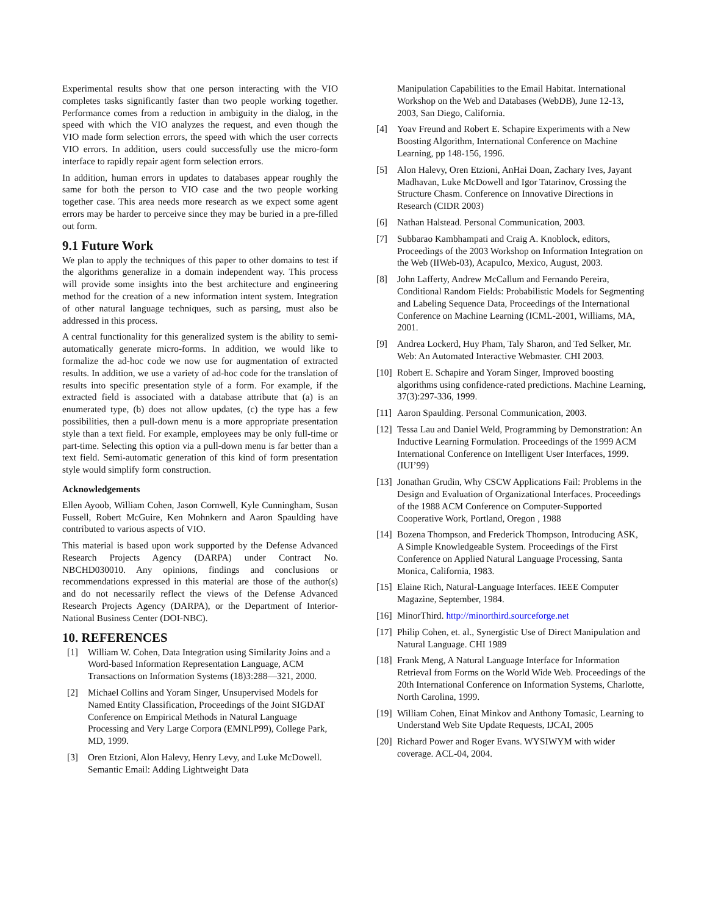Experimental results show that one person interacting with the VIO completes tasks significantly faster than two people working together. Performance comes from a reduction in ambiguity in the dialog, in the speed with which the VIO analyzes the request, and even though the VIO made form selection errors, the speed with which the user corrects VIO errors. In addition, users could successfully use the micro-form interface to rapidly repair agent form selection errors.
In addition, human errors in updates to databases appear roughly the same for both the person to VIO case and the two people working together case. This area needs more research as we expect some agent errors may be harder to perceive since they may be buried in a pre-filled out form.
9.1 Future Work
We plan to apply the techniques of this paper to other domains to test if the algorithms generalize in a domain independent way. This process will provide some insights into the best architecture and engineering method for the creation of a new information intent system. Integration of other natural language techniques, such as parsing, must also be addressed in this process.
A central functionality for this generalized system is the ability to semi-automatically generate micro-forms. In addition, we would like to formalize the ad-hoc code we now use for augmentation of extracted results. In addition, we use a variety of ad-hoc code for the translation of results into specific presentation style of a form. For example, if the extracted field is associated with a database attribute that (a) is an enumerated type, (b) does not allow updates, (c) the type has a few possibilities, then a pull-down menu is a more appropriate presentation style than a text field. For example, employees may be only full-time or part-time. Selecting this option via a pull-down menu is far better than a text field. Semi-automatic generation of this kind of form presentation style would simplify form construction.
Acknowledgements
Ellen Ayoob, William Cohen, Jason Cornwell, Kyle Cunningham, Susan Fussell, Robert McGuire, Ken Mohnkern and Aaron Spaulding have contributed to various aspects of VIO.
This material is based upon work supported by the Defense Advanced Research Projects Agency (DARPA) under Contract No. NBCHD030010. Any opinions, findings and conclusions or recommendations expressed in this material are those of the author(s) and do not necessarily reflect the views of the Defense Advanced Research Projects Agency (DARPA), or the Department of Interior-National Business Center (DOI-NBC).
10. REFERENCES
[1] William W. Cohen, Data Integration using Similarity Joins and a Word-based Information Representation Language, ACM Transactions on Information Systems (18)3:288—321, 2000.
[2] Michael Collins and Yoram Singer, Unsupervised Models for Named Entity Classification, Proceedings of the Joint SIGDAT Conference on Empirical Methods in Natural Language Processing and Very Large Corpora (EMNLP99), College Park, MD, 1999.
[3] Oren Etzioni, Alon Halevy, Henry Levy, and Luke McDowell. Semantic Email: Adding Lightweight Data
Manipulation Capabilities to the Email Habitat. International Workshop on the Web and Databases (WebDB), June 12-13, 2003, San Diego, California.
[4] Yoav Freund and Robert E. Schapire Experiments with a New Boosting Algorithm, International Conference on Machine Learning, pp 148-156, 1996.
[5] Alon Halevy, Oren Etzioni, AnHai Doan, Zachary Ives, Jayant Madhavan, Luke McDowell and Igor Tatarinov, Crossing the Structure Chasm. Conference on Innovative Directions in Research (CIDR 2003)
[6] Nathan Halstead. Personal Communication, 2003.
[7] Subbarao Kambhampati and Craig A. Knoblock, editors, Proceedings of the 2003 Workshop on Information Integration on the Web (IIWeb-03), Acapulco, Mexico, August, 2003.
[8] John Lafferty, Andrew McCallum and Fernando Pereira, Conditional Random Fields: Probabilistic Models for Segmenting and Labeling Sequence Data, Proceedings of the International Conference on Machine Learning (ICML-2001, Williams, MA, 2001.
[9] Andrea Lockerd, Huy Pham, Taly Sharon, and Ted Selker, Mr. Web: An Automated Interactive Webmaster. CHI 2003.
[10] Robert E. Schapire and Yoram Singer, Improved boosting algorithms using confidence-rated predictions. Machine Learning, 37(3):297-336, 1999.
[11] Aaron Spaulding. Personal Communication, 2003.
[12] Tessa Lau and Daniel Weld, Programming by Demonstration: An Inductive Learning Formulation. Proceedings of the 1999 ACM International Conference on Intelligent User Interfaces, 1999. (IUI’99)
[13] Jonathan Grudin, Why CSCW Applications Fail: Problems in the Design and Evaluation of Organizational Interfaces. Proceedings of the 1988 ACM Conference on Computer-Supported Cooperative Work, Portland, Oregon , 1988
[14] Bozena Thompson, and Frederick Thompson, Introducing ASK, A Simple Knowledgeable System. Proceedings of the First Conference on Applied Natural Language Processing, Santa Monica, California, 1983.
[15] Elaine Rich, Natural-Language Interfaces. IEEE Computer Magazine, September, 1984.
[16] MinorThird. http://minorthird.sourceforge.net
[17] Philip Cohen, et. al., Synergistic Use of Direct Manipulation and Natural Language. CHI 1989
[18] Frank Meng, A Natural Language Interface for Information Retrieval from Forms on the World Wide Web. Proceedings of the 20th International Conference on Information Systems, Charlotte, North Carolina, 1999.
[19] William Cohen, Einat Minkov and Anthony Tomasic, Learning to Understand Web Site Update Requests, IJCAI, 2005
[20] Richard Power and Roger Evans. WYSIWYM with wider coverage. ACL-04, 2004.